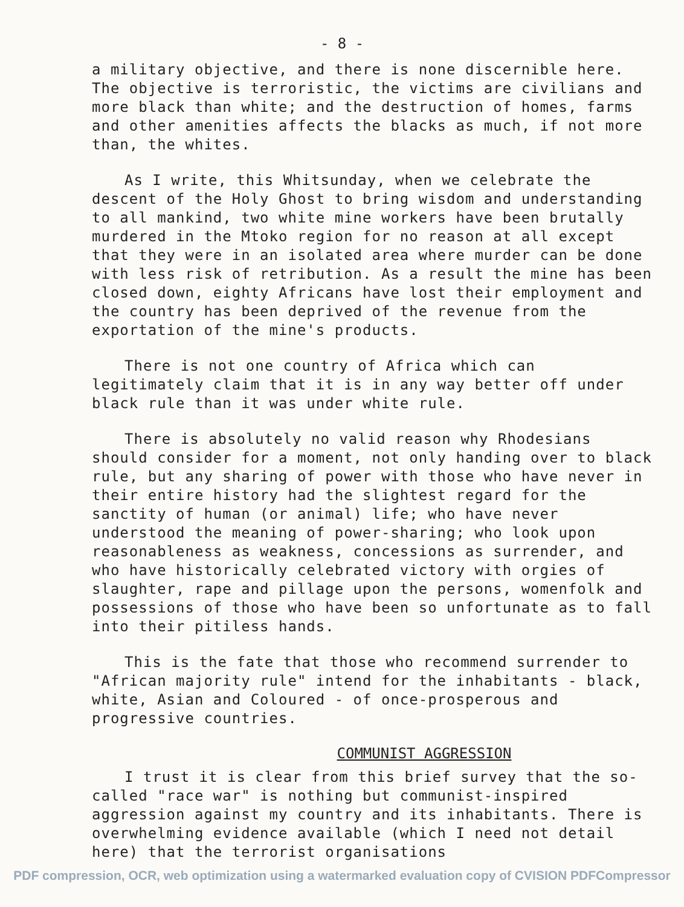- 8 -
a military objective, and there is none discernible here. The objective is terroristic, the victims are civilians and more black than white; and the destruction of homes, farms and other amenities affects the blacks as much, if not more than, the whites.
As I write, this Whitsunday, when we celebrate the descent of the Holy Ghost to bring wisdom and understanding to all mankind, two white mine workers have been brutally murdered in the Mtoko region for no reason at all except that they were in an isolated area where murder can be done with less risk of retribution. As a result the mine has been closed down, eighty Africans have lost their employment and the country has been deprived of the revenue from the exportation of the mine's products.
There is not one country of Africa which can legitimately claim that it is in any way better off under black rule than it was under white rule.
There is absolutely no valid reason why Rhodesians should consider for a moment, not only handing over to black rule, but any sharing of power with those who have never in their entire history had the slightest regard for the sanctity of human (or animal) life; who have never understood the meaning of power-sharing; who look upon reasonableness as weakness, concessions as surrender, and who have historically celebrated victory with orgies of slaughter, rape and pillage upon the persons, womenfolk and possessions of those who have been so unfortunate as to fall into their pitiless hands.
This is the fate that those who recommend surrender to "African majority rule" intend for the inhabitants - black, white, Asian and Coloured - of once-prosperous and progressive countries.
COMMUNIST AGGRESSION
I trust it is clear from this brief survey that the so-called "race war" is nothing but communist-inspired aggression against my country and its inhabitants. There is overwhelming evidence available (which I need not detail here) that the terrorist organisations
PDF compression, OCR, web optimization using a watermarked evaluation copy of CVISION PDFCompressor